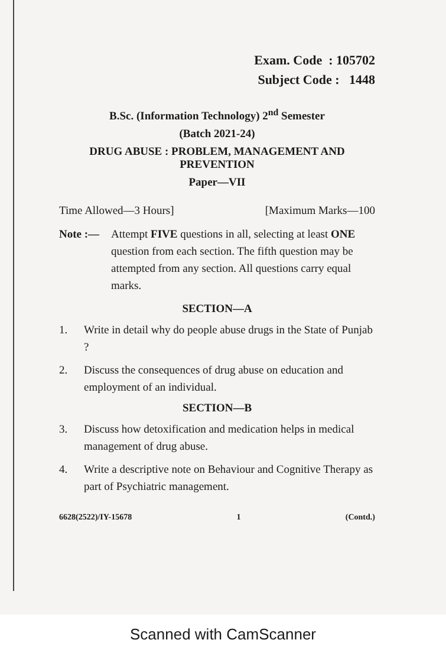Exam. Code : 105702
Subject Code : 1448
B.Sc. (Information Technology) 2<sup>nd</sup> Semester
(Batch 2021-24)
DRUG ABUSE : PROBLEM, MANAGEMENT AND PREVENTION
Paper—VII
Time Allowed—3 Hours] [Maximum Marks—100
Note :— Attempt FIVE questions in all, selecting at least ONE question from each section. The fifth question may be attempted from any section. All questions carry equal marks.
SECTION—A
1. Write in detail why do people abuse drugs in the State of Punjab ?
2. Discuss the consequences of drug abuse on education and employment of an individual.
SECTION—B
3. Discuss how detoxification and medication helps in medical management of drug abuse.
4. Write a descriptive note on Behaviour and Cognitive Therapy as part of Psychiatric management.
6628(2522)/IY-15678 1 (Contd.)
Scanned with CamScanner